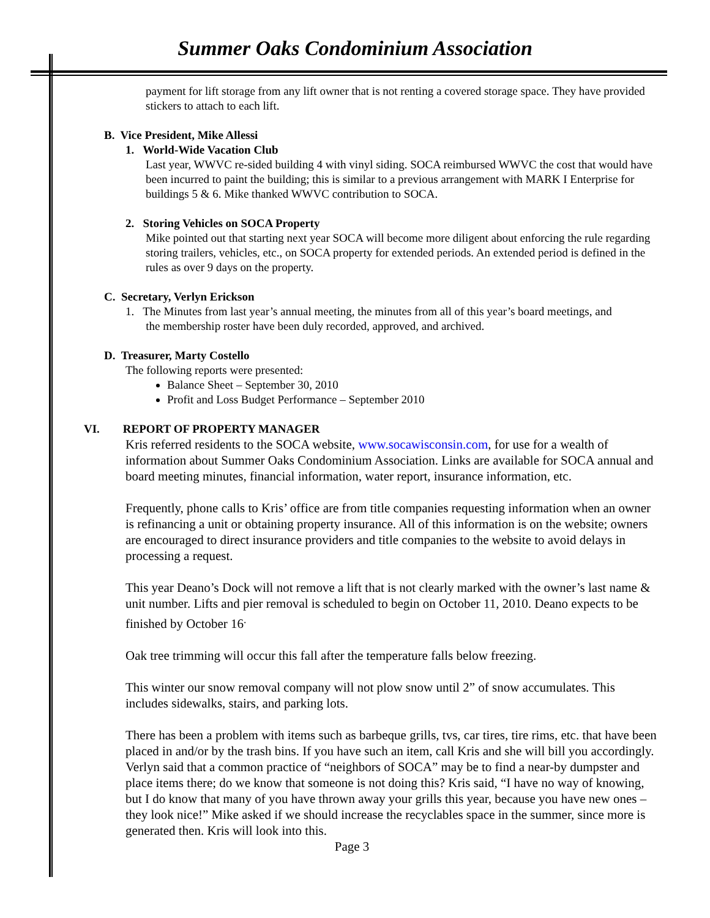Summer Oaks Condominium Association
payment for lift storage from any lift owner that is not renting a covered storage space. They have provided stickers to attach to each lift.
B. Vice President, Mike Allessi
1. World-Wide Vacation Club
Last year, WWVC re-sided building 4 with vinyl siding. SOCA reimbursed WWVC the cost that would have been incurred to paint the building; this is similar to a previous arrangement with MARK I Enterprise for buildings 5 & 6. Mike thanked WWVC contribution to SOCA.
2. Storing Vehicles on SOCA Property
Mike pointed out that starting next year SOCA will become more diligent about enforcing the rule regarding storing trailers, vehicles, etc., on SOCA property for extended periods. An extended period is defined in the rules as over 9 days on the property.
C. Secretary, Verlyn Erickson
1. The Minutes from last year’s annual meeting, the minutes from all of this year’s board meetings, and
the membership roster have been duly recorded, approved, and archived.
D. Treasurer, Marty Costello
The following reports were presented:
Balance Sheet – September 30, 2010
Profit and Loss Budget Performance – September 2010
VI. REPORT OF PROPERTY MANAGER
Kris referred residents to the SOCA website, www.socawisconsin.com, for use for a wealth of information about Summer Oaks Condominium Association. Links are available for SOCA annual and board meeting minutes, financial information, water report, insurance information, etc.
Frequently, phone calls to Kris’ office are from title companies requesting information when an owner is refinancing a unit or obtaining property insurance. All of this information is on the website; owners are encouraged to direct insurance providers and title companies to the website to avoid delays in processing a request.
This year Deano’s Dock will not remove a lift that is not clearly marked with the owner’s last name & unit number. Lifts and pier removal is scheduled to begin on October 11, 2010. Deano expects to be finished by October 16<sup>.</sup>
Oak tree trimming will occur this fall after the temperature falls below freezing.
This winter our snow removal company will not plow snow until 2” of snow accumulates. This includes sidewalks, stairs, and parking lots.
There has been a problem with items such as barbeque grills, tvs, car tires, tire rims, etc. that have been placed in and/or by the trash bins. If you have such an item, call Kris and she will bill you accordingly. Verlyn said that a common practice of “neighbors of SOCA” may be to find a near-by dumpster and place items there; do we know that someone is not doing this? Kris said, “I have no way of knowing, but I do know that many of you have thrown away your grills this year, because you have new ones – they look nice!” Mike asked if we should increase the recyclables space in the summer, since more is generated then. Kris will look into this.
Page 3